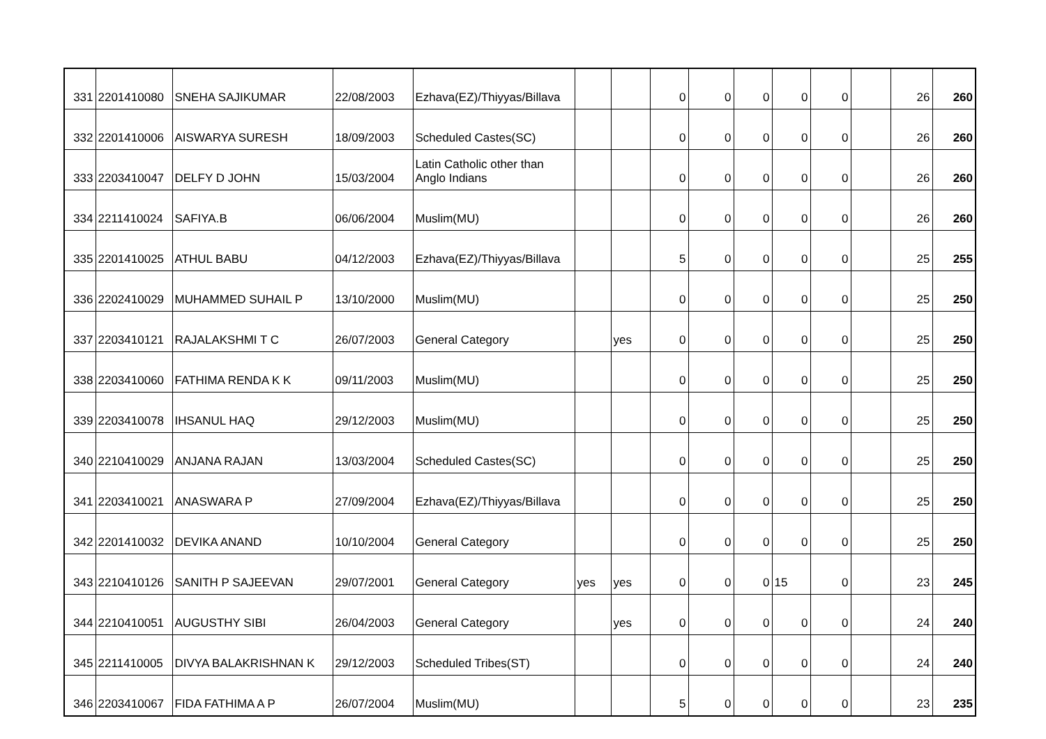| 331 | 2201410080 | SNEHA SAJIKUMAR | 22/08/2003 | Ezhava(EZ)/Thiyyas/Billava | | | 0 | 0 | 0 | 0 | 0 | | 26 | 260 |
| 332 | 2201410006 | AISWARYA SURESH | 18/09/2003 | Scheduled Castes(SC) | | | 0 | 0 | 0 | 0 | 0 | | 26 | 260 |
| 333 | 2203410047 | DELFY D JOHN | 15/03/2004 | Latin Catholic other than Anglo Indians | | | 0 | 0 | 0 | 0 | 0 | | 26 | 260 |
| 334 | 2211410024 | SAFIYA.B | 06/06/2004 | Muslim(MU) | | | 0 | 0 | 0 | 0 | 0 | | 26 | 260 |
| 335 | 2201410025 | ATHUL BABU | 04/12/2003 | Ezhava(EZ)/Thiyyas/Billava | | | 5 | 0 | 0 | 0 | 0 | | 25 | 255 |
| 336 | 2202410029 | MUHAMMED SUHAIL P | 13/10/2000 | Muslim(MU) | | | 0 | 0 | 0 | 0 | 0 | | 25 | 250 |
| 337 | 2203410121 | RAJALAKSHMI T C | 26/07/2003 | General Category | | yes | 0 | 0 | 0 | 0 | 0 | | 25 | 250 |
| 338 | 2203410060 | FATHIMA RENDA K K | 09/11/2003 | Muslim(MU) | | | 0 | 0 | 0 | 0 | 0 | | 25 | 250 |
| 339 | 2203410078 | IHSANUL HAQ | 29/12/2003 | Muslim(MU) | | | 0 | 0 | 0 | 0 | 0 | | 25 | 250 |
| 340 | 2210410029 | ANJANA RAJAN | 13/03/2004 | Scheduled Castes(SC) | | | 0 | 0 | 0 | 0 | 0 | | 25 | 250 |
| 341 | 2203410021 | ANASWARA P | 27/09/2004 | Ezhava(EZ)/Thiyyas/Billava | | | 0 | 0 | 0 | 0 | 0 | | 25 | 250 |
| 342 | 2201410032 | DEVIKA ANAND | 10/10/2004 | General Category | | | 0 | 0 | 0 | 0 | 0 | | 25 | 250 |
| 343 | 2210410126 | SANITH P SAJEEVAN | 29/07/2001 | General Category | yes | yes | 0 | 0 | 0 | 15 | 0 | | 23 | 245 |
| 344 | 2210410051 | AUGUSTHY SIBI | 26/04/2003 | General Category | | yes | 0 | 0 | 0 | 0 | 0 | | 24 | 240 |
| 345 | 2211410005 | DIVYA BALAKRISHNAN K | 29/12/2003 | Scheduled Tribes(ST) | | | 0 | 0 | 0 | 0 | 0 | | 24 | 240 |
| 346 | 2203410067 | FIDA FATHIMA A P | 26/07/2004 | Muslim(MU) | | | 5 | 0 | 0 | 0 | 0 | | 23 | 235 |